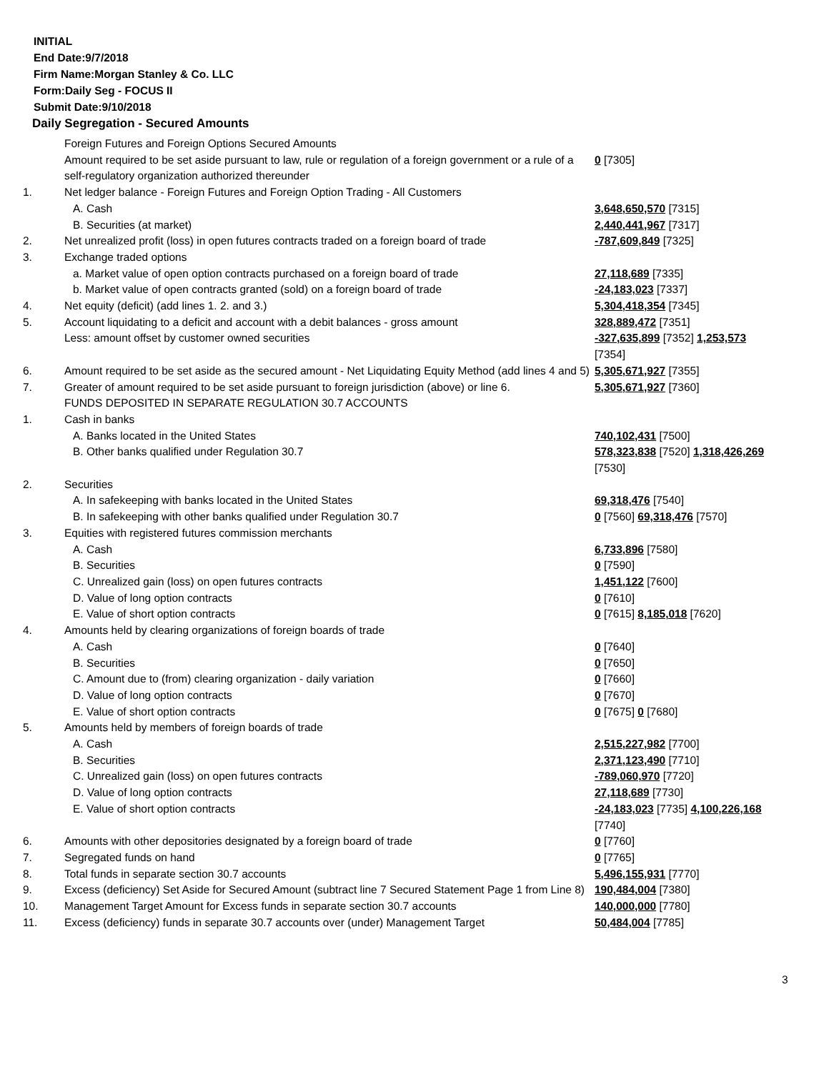INITIAL
End Date:9/7/2018
Firm Name:Morgan Stanley & Co. LLC
Form:Daily Seg - FOCUS II
Submit Date:9/10/2018
Daily Segregation - Secured Amounts
| | Foreign Futures and Foreign Options Secured Amounts | |
| | Amount required to be set aside pursuant to law, rule or regulation of a foreign government or a rule of a self-regulatory organization authorized thereunder | 0 [7305] |
| 1. | Net ledger balance - Foreign Futures and Foreign Option Trading - All Customers | |
| | A. Cash | 3,648,650,570 [7315] |
| | B. Securities (at market) | 2,440,441,967 [7317] |
| 2. | Net unrealized profit (loss) in open futures contracts traded on a foreign board of trade | -787,609,849 [7325] |
| 3. | Exchange traded options | |
| | a. Market value of open option contracts purchased on a foreign board of trade | 27,118,689 [7335] |
| | b. Market value of open contracts granted (sold) on a foreign board of trade | -24,183,023 [7337] |
| 4. | Net equity (deficit) (add lines 1. 2. and 3.) | 5,304,418,354 [7345] |
| 5. | Account liquidating to a deficit and account with a debit balances - gross amount | 328,889,472 [7351] |
| | Less: amount offset by customer owned securities | -327,635,899 [7352] 1,253,573 [7354] |
| 6. | Amount required to be set aside as the secured amount - Net Liquidating Equity Method (add lines 4 and 5) | 5,305,671,927 [7355] |
| 7. | Greater of amount required to be set aside pursuant to foreign jurisdiction (above) or line 6. | 5,305,671,927 [7360] |
| | FUNDS DEPOSITED IN SEPARATE REGULATION 30.7 ACCOUNTS | |
| 1. | Cash in banks | |
| | A. Banks located in the United States | 740,102,431 [7500] |
| | B. Other banks qualified under Regulation 30.7 | 578,323,838 [7520] 1,318,426,269 [7530] |
| 2. | Securities | |
| | A. In safekeeping with banks located in the United States | 69,318,476 [7540] |
| | B. In safekeeping with other banks qualified under Regulation 30.7 | 0 [7560] 69,318,476 [7570] |
| 3. | Equities with registered futures commission merchants | |
| | A. Cash | 6,733,896 [7580] |
| | B. Securities | 0 [7590] |
| | C. Unrealized gain (loss) on open futures contracts | 1,451,122 [7600] |
| | D. Value of long option contracts | 0 [7610] |
| | E. Value of short option contracts | 0 [7615] 8,185,018 [7620] |
| 4. | Amounts held by clearing organizations of foreign boards of trade | |
| | A. Cash | 0 [7640] |
| | B. Securities | 0 [7650] |
| | C. Amount due to (from) clearing organization - daily variation | 0 [7660] |
| | D. Value of long option contracts | 0 [7670] |
| | E. Value of short option contracts | 0 [7675] 0 [7680] |
| 5. | Amounts held by members of foreign boards of trade | |
| | A. Cash | 2,515,227,982 [7700] |
| | B. Securities | 2,371,123,490 [7710] |
| | C. Unrealized gain (loss) on open futures contracts | -789,060,970 [7720] |
| | D. Value of long option contracts | 27,118,689 [7730] |
| | E. Value of short option contracts | -24,183,023 [7735] 4,100,226,168 [7740] |
| 6. | Amounts with other depositories designated by a foreign board of trade | 0 [7760] |
| 7. | Segregated funds on hand | 0 [7765] |
| 8. | Total funds in separate section 30.7 accounts | 5,496,155,931 [7770] |
| 9. | Excess (deficiency) Set Aside for Secured Amount (subtract line 7 Secured Statement Page 1 from Line 8) | 190,484,004 [7380] |
| 10. | Management Target Amount for Excess funds in separate section 30.7 accounts | 140,000,000 [7780] |
| 11. | Excess (deficiency) funds in separate 30.7 accounts over (under) Management Target | 50,484,004 [7785] |
3